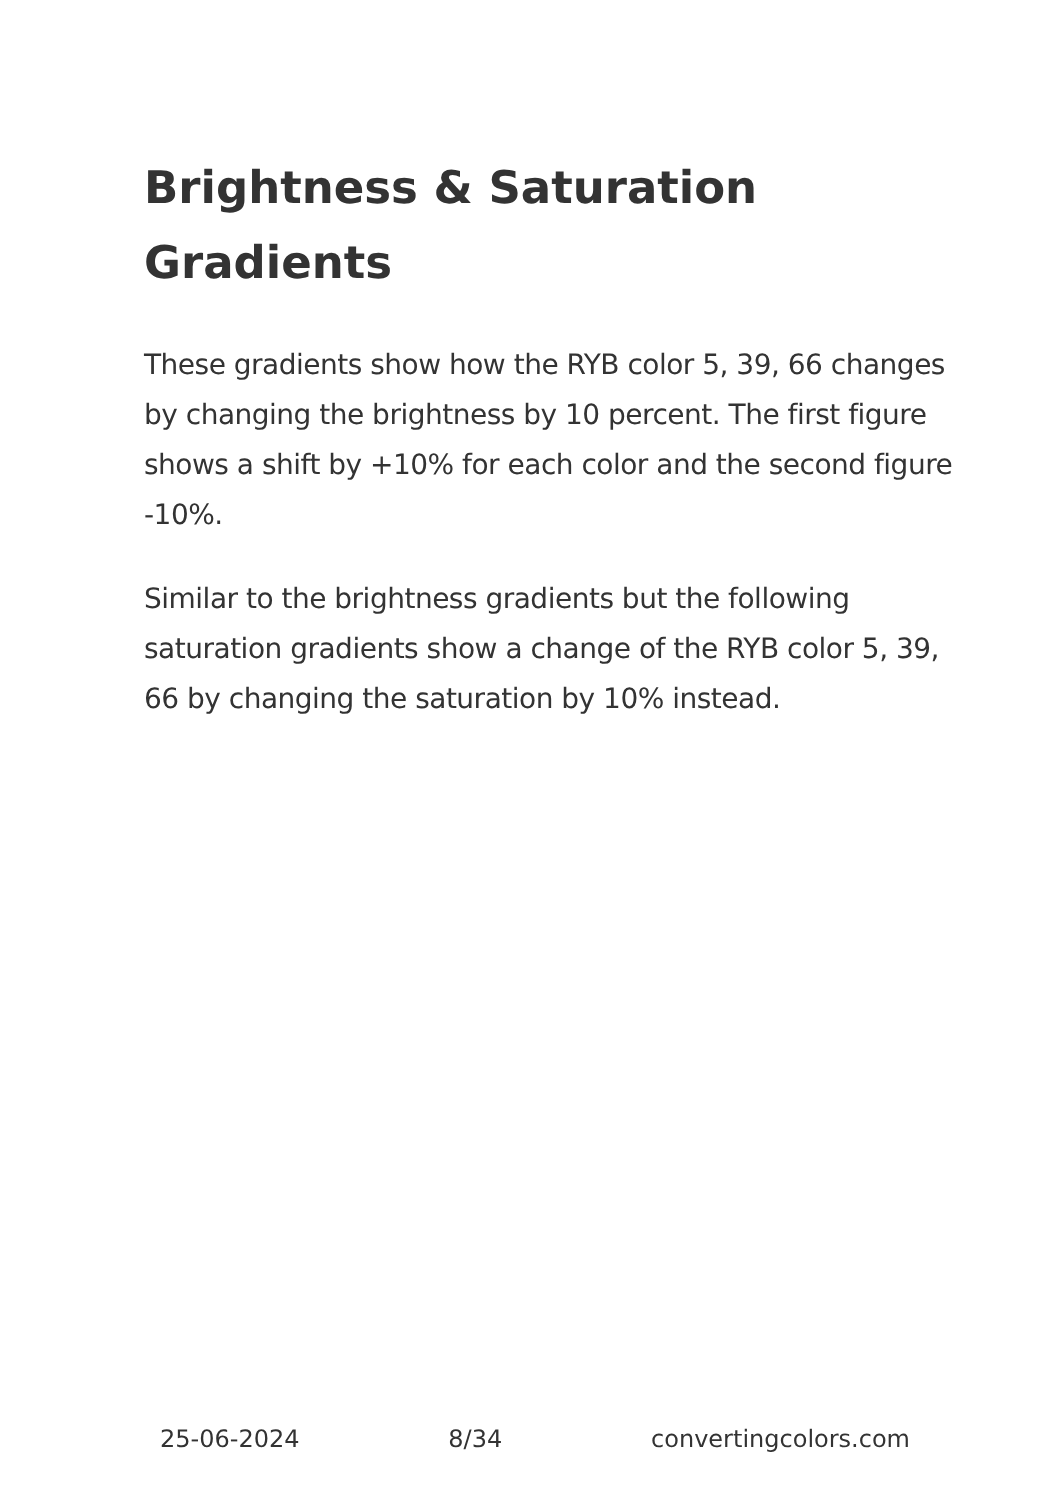Brightness & Saturation Gradients
These gradients show how the RYB color 5, 39, 66 changes by changing the brightness by 10 percent. The first figure shows a shift by +10% for each color and the second figure -10%.
Similar to the brightness gradients but the following saturation gradients show a change of the RYB color 5, 39, 66 by changing the saturation by 10% instead.
25-06-2024 8/34 convertingcolors.com